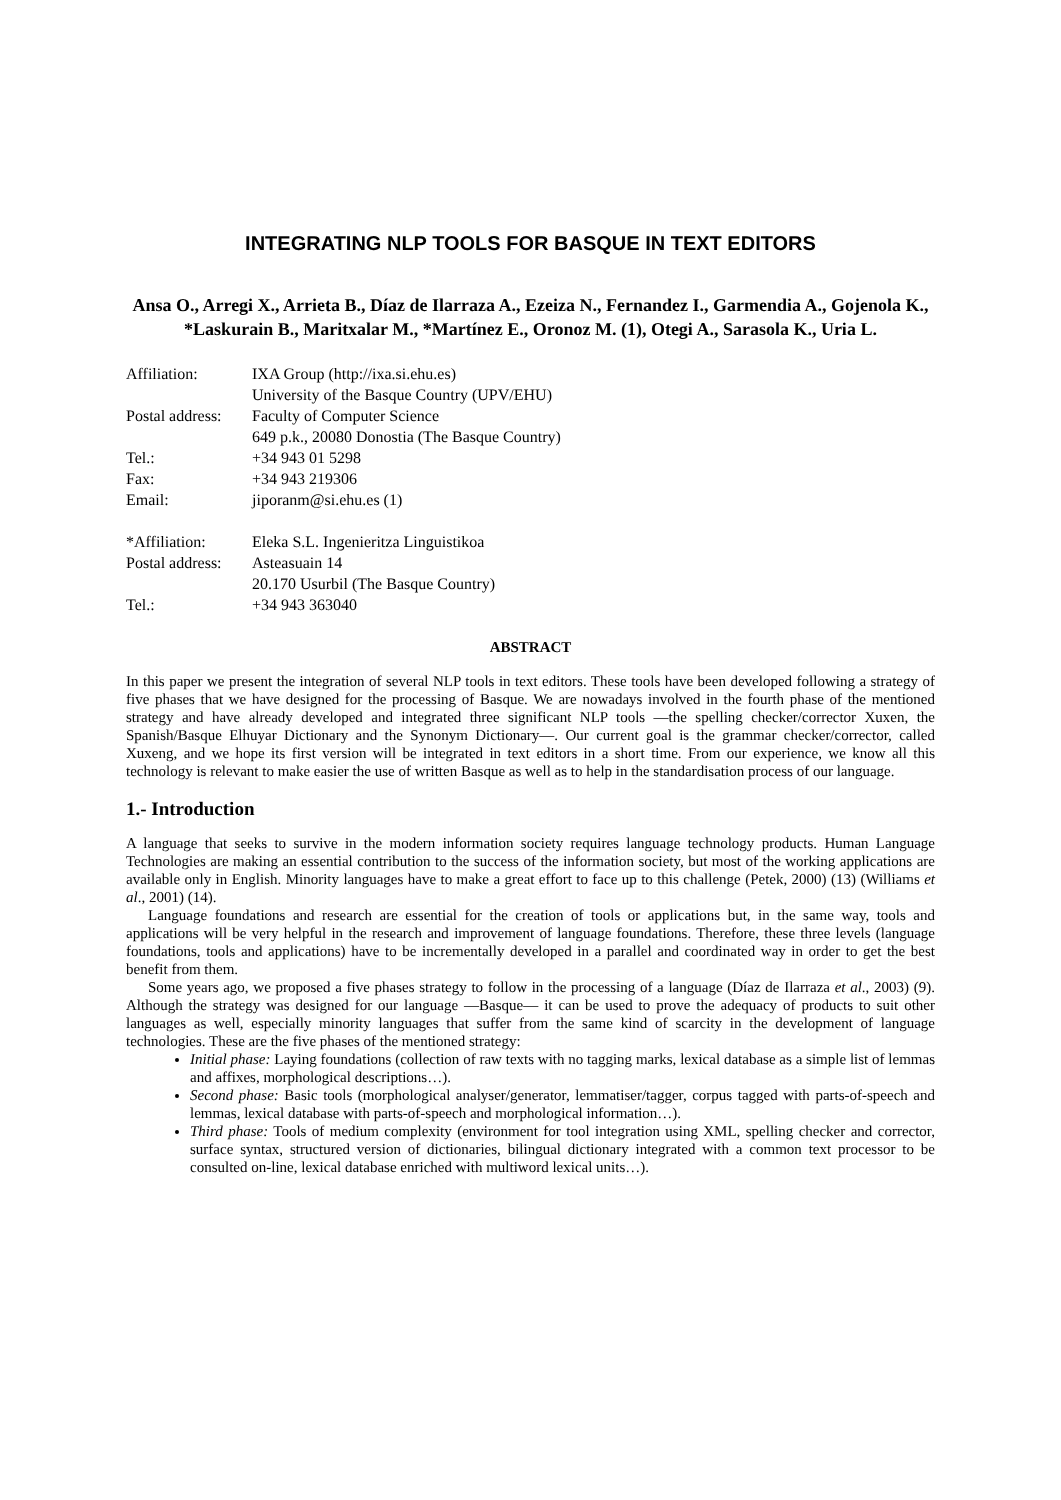INTEGRATING NLP TOOLS FOR BASQUE IN TEXT EDITORS
Ansa O., Arregi X., Arrieta B., Díaz de Ilarraza A., Ezeiza N., Fernandez I., Garmendia A., Gojenola K., *Laskurain B., Maritxalar M., *Martínez E., Oronoz M. (1), Otegi A., Sarasola K., Uria L.
| Affiliation: | IXA Group (http://ixa.si.ehu.es) |
| | University of the Basque Country (UPV/EHU) |
| Postal address: | Faculty of Computer Science |
| | 649 p.k., 20080 Donostia (The Basque Country) |
| Tel.: | +34 943 01 5298 |
| Fax: | +34 943 219306 |
| Email: | jiporanm@si.ehu.es (1) |
| *Affiliation: | Eleka S.L. Ingenieritza Linguistikoa |
| Postal address: | Asteasuain 14 |
| | 20.170 Usurbil (The Basque Country) |
| Tel.: | +34 943 363040 |
ABSTRACT
In this paper we present the integration of several NLP tools in text editors. These tools have been developed following a strategy of five phases that we have designed for the processing of Basque. We are nowadays involved in the fourth phase of the mentioned strategy and have already developed and integrated three significant NLP tools —the spelling checker/corrector Xuxen, the Spanish/Basque Elhuyar Dictionary and the Synonym Dictionary—. Our current goal is the grammar checker/corrector, called Xuxeng, and we hope its first version will be integrated in text editors in a short time. From our experience, we know all this technology is relevant to make easier the use of written Basque as well as to help in the standardisation process of our language.
1.- Introduction
A language that seeks to survive in the modern information society requires language technology products. Human Language Technologies are making an essential contribution to the success of the information society, but most of the working applications are available only in English. Minority languages have to make a great effort to face up to this challenge (Petek, 2000) (13) (Williams et al., 2001) (14).
Language foundations and research are essential for the creation of tools or applications but, in the same way, tools and applications will be very helpful in the research and improvement of language foundations. Therefore, these three levels (language foundations, tools and applications) have to be incrementally developed in a parallel and coordinated way in order to get the best benefit from them.
Some years ago, we proposed a five phases strategy to follow in the processing of a language (Díaz de Ilarraza et al., 2003) (9). Although the strategy was designed for our language —Basque— it can be used to prove the adequacy of products to suit other languages as well, especially minority languages that suffer from the same kind of scarcity in the development of language technologies. These are the five phases of the mentioned strategy:
Initial phase: Laying foundations (collection of raw texts with no tagging marks, lexical database as a simple list of lemmas and affixes, morphological descriptions…).
Second phase: Basic tools (morphological analyser/generator, lemmatiser/tagger, corpus tagged with parts-of-speech and lemmas, lexical database with parts-of-speech and morphological information…).
Third phase: Tools of medium complexity (environment for tool integration using XML, spelling checker and corrector, surface syntax, structured version of dictionaries, bilingual dictionary integrated with a common text processor to be consulted on-line, lexical database enriched with multiword lexical units…).